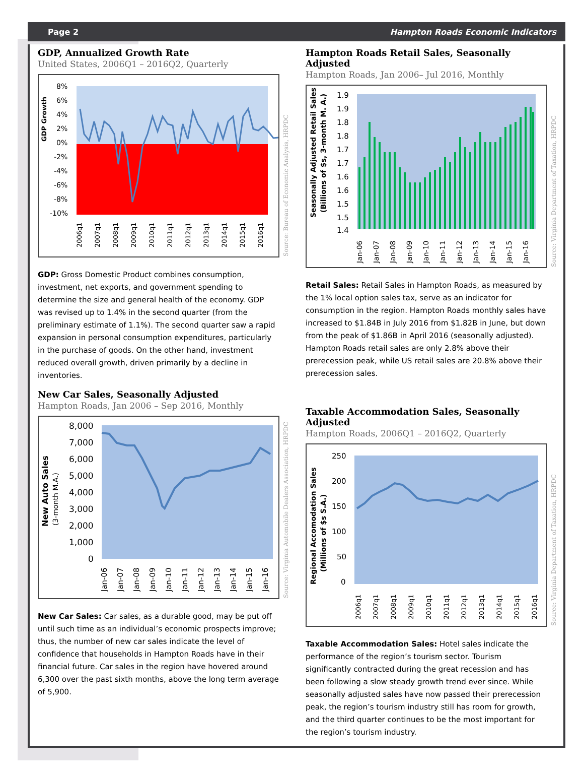Page 2 Hampton Roads Economic Indicators
GDP, Annualized Growth Rate
United States, 2006Q1 – 2016Q2, Quarterly
GDP Growth
8%
6%
4%
2%
0%
-2%
-4%
-6%
-8%
-10%
2006q1
2007q1
2008q1
2009q1
2010q1
2011q1
2012q1
2013q1
2014q1
2015q1
2016q1
Source: Bureau of Economic Analysis, HRPDC
GDP: Gross Domestic Product combines consumption, investment, net exports, and government spending to determine the size and general health of the economy. GDP was revised up to 1.4% in the second quarter (from the preliminary estimate of 1.1%). The second quarter saw a rapid expansion in personal consumption expenditures, particularly in the purchase of goods. On the other hand, investment reduced overall growth, driven primarily by a decline in inventories.
New Car Sales, Seasonally Adjusted
Hampton Roads, Jan 2006 – Sep 2016, Monthly
New Auto Sales
(3-month M.A.)
8,000
7,000
6,000
5,000
4,000
3,000
2,000
1,000
0
Jan-06
Jan-07
Jan-08
Jan-09
Jan-10
Jan-11
Jan-12
Jan-13
Jan-14
Jan-15
Jan-16
Source: Virginia Automobile Dealers Association, HRPDC
New Car Sales: Car sales, as a durable good, may be put off until such time as an individual’s economic prospects improve; thus, the number of new car sales indicate the level of confidence that households in Hampton Roads have in their financial future. Car sales in the region have hovered around 6,300 over the past sixth months, above the long term average of 5,900.
Hampton Roads Retail Sales, Seasonally Adjusted
Hampton Roads, Jan 2006– Jul 2016, Monthly
Seasonally Adjusted Retail Sales
(Billions of $s, 3-month M. A.)
1.9
1.9
1.8
1.8
1.7
1.7
1.6
1.6
1.5
1.5
1.4
Jan-06
Jan-07
Jan-08
Jan-09
Jan-10
Jan-11
Jan-12
Jan-13
Jan-14
Jan-15
Jan-16
Source: Virginia Department of Taxation, HRPDC
Retail Sales: Retail Sales in Hampton Roads, as measured by the 1% local option sales tax, serve as an indicator for consumption in the region. Hampton Roads monthly sales have increased to $1.84B in July 2016 from $1.82B in June, but down from the peak of $1.86B in April 2016 (seasonally adjusted). Hampton Roads retail sales are only 2.8% above their prerecession peak, while US retail sales are 20.8% above their prerecession sales.
Taxable Accommodation Sales, Seasonally Adjusted
Hampton Roads, 2006Q1 – 2016Q2, Quarterly
Regional Accomodation Sales
(Millions of $s S.A.)
250
200
150
100
50
0
2006q1
2007q1
2008q1
2009q1
2010q1
2011q1
2012q1
2013q1
2014q1
2015q1
2016q1
Source: Virginia Department of Taxation, HRPDC
Taxable Accommodation Sales: Hotel sales indicate the performance of the region’s tourism sector. Tourism significantly contracted during the great recession and has been following a slow steady growth trend ever since. While seasonally adjusted sales have now passed their prerecession peak, the region’s tourism industry still has room for growth, and the third quarter continues to be the most important for the region’s tourism industry.